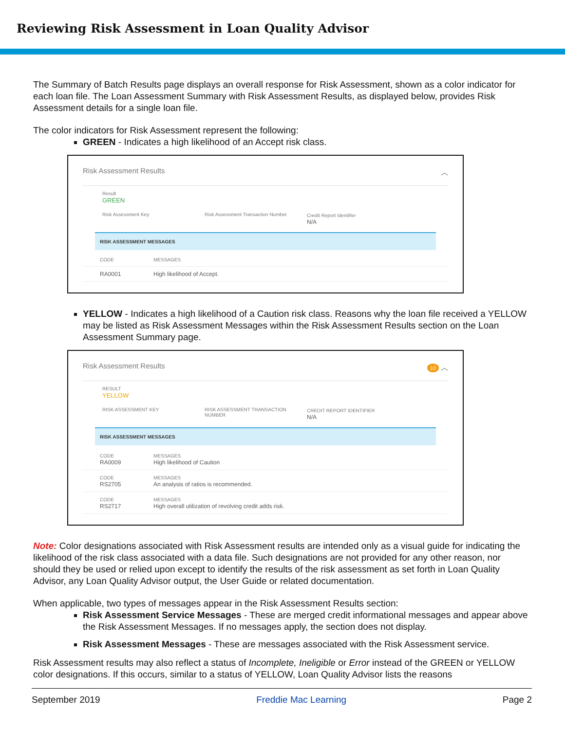Reviewing Risk Assessment in Loan Quality Advisor
The Summary of Batch Results page displays an overall response for Risk Assessment, shown as a color indicator for each loan file. The Loan Assessment Summary with Risk Assessment Results, as displayed below, provides Risk Assessment details for a single loan file.
The color indicators for Risk Assessment represent the following:
GREEN - Indicates a high likelihood of an Accept risk class.
Risk Assessment Results ︿
Result
GREEN
Risk Assessment Key Risk Assessment Transaction Number Credit Report Identifier
N/A
RISK ASSESSMENT MESSAGES
CODE MESSAGES
RA0001 High likelihood of Accept.
YELLOW - Indicates a high likelihood of a Caution risk class. Reasons why the loan file received a YELLOW may be listed as Risk Assessment Messages within the Risk Assessment Results section on the Loan Assessment Summary page.
Risk Assessment Results 10 ︿
RESULT
YELLOW
RISK ASSESSMENT KEY RISK ASSESSMENT TRANSACTION NUMBER CREDIT REPORT IDENTIFIER
N/A
RISK ASSESSMENT MESSAGES
CODE
RA0009
MESSAGES
High likelihood of Caution
CODE
RS2705
MESSAGES
An analysis of ratios is recommended.
CODE
RS2717
MESSAGES
High overall utilization of revolving credit adds risk.
Note: Color designations associated with Risk Assessment results are intended only as a visual guide for indicating the likelihood of the risk class associated with a data file. Such designations are not provided for any other reason, nor should they be used or relied upon except to identify the results of the risk assessment as set forth in Loan Quality Advisor, any Loan Quality Advisor output, the User Guide or related documentation.
When applicable, two types of messages appear in the Risk Assessment Results section:
Risk Assessment Service Messages - These are merged credit informational messages and appear above the Risk Assessment Messages. If no messages apply, the section does not display.
Risk Assessment Messages - These are messages associated with the Risk Assessment service.
Risk Assessment results may also reflect a status of Incomplete, Ineligible or Error instead of the GREEN or YELLOW color designations. If this occurs, similar to a status of YELLOW, Loan Quality Advisor lists the reasons
September 2019 Freddie Mac Learning Page 2